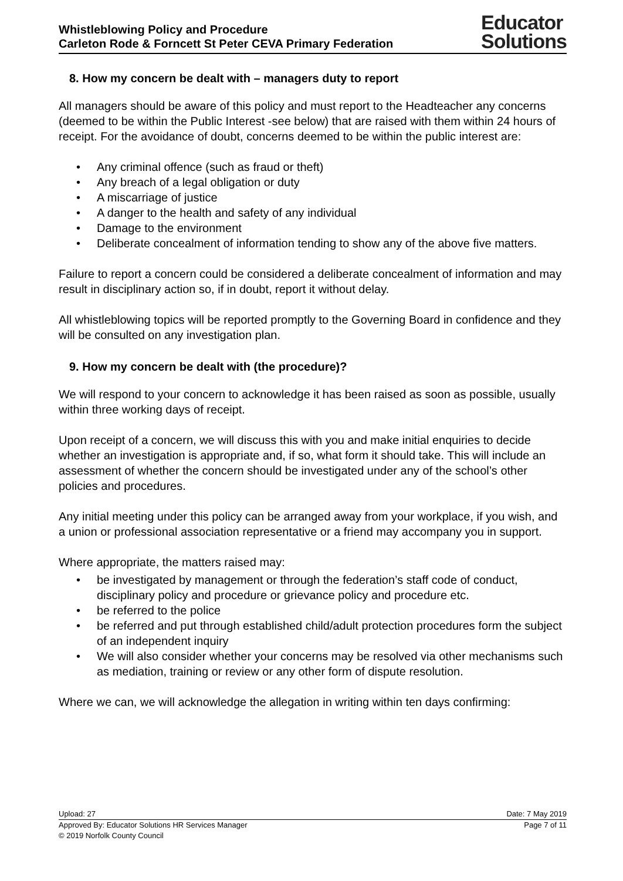Whistleblowing Policy and Procedure
Carleton Rode & Forncett St Peter CEVA Primary Federation
Educator
Solutions
8. How my concern be dealt with – managers duty to report
All managers should be aware of this policy and must report to the Headteacher any concerns (deemed to be within the Public Interest -see below) that are raised with them within 24 hours of receipt. For the avoidance of doubt, concerns deemed to be within the public interest are:
• Any criminal offence (such as fraud or theft)
• Any breach of a legal obligation or duty
• A miscarriage of justice
• A danger to the health and safety of any individual
• Damage to the environment
• Deliberate concealment of information tending to show any of the above five matters.
Failure to report a concern could be considered a deliberate concealment of information and may result in disciplinary action so, if in doubt, report it without delay.
All whistleblowing topics will be reported promptly to the Governing Board in confidence and they will be consulted on any investigation plan.
9. How my concern be dealt with (the procedure)?
We will respond to your concern to acknowledge it has been raised as soon as possible, usually within three working days of receipt.
Upon receipt of a concern, we will discuss this with you and make initial enquiries to decide whether an investigation is appropriate and, if so, what form it should take. This will include an assessment of whether the concern should be investigated under any of the school’s other policies and procedures.
Any initial meeting under this policy can be arranged away from your workplace, if you wish, and a union or professional association representative or a friend may accompany you in support.
Where appropriate, the matters raised may:
• be investigated by management or through the federation’s staff code of conduct, disciplinary policy and procedure or grievance policy and procedure etc.
• be referred to the police
• be referred and put through established child/adult protection procedures form the subject of an independent inquiry
• We will also consider whether your concerns may be resolved via other mechanisms such as mediation, training or review or any other form of dispute resolution.
Where we can, we will acknowledge the allegation in writing within ten days confirming:
Upload: 27 Date: 7 May 2019
Approved By: Educator Solutions HR Services Manager Page 7 of 11
© 2019 Norfolk County Council